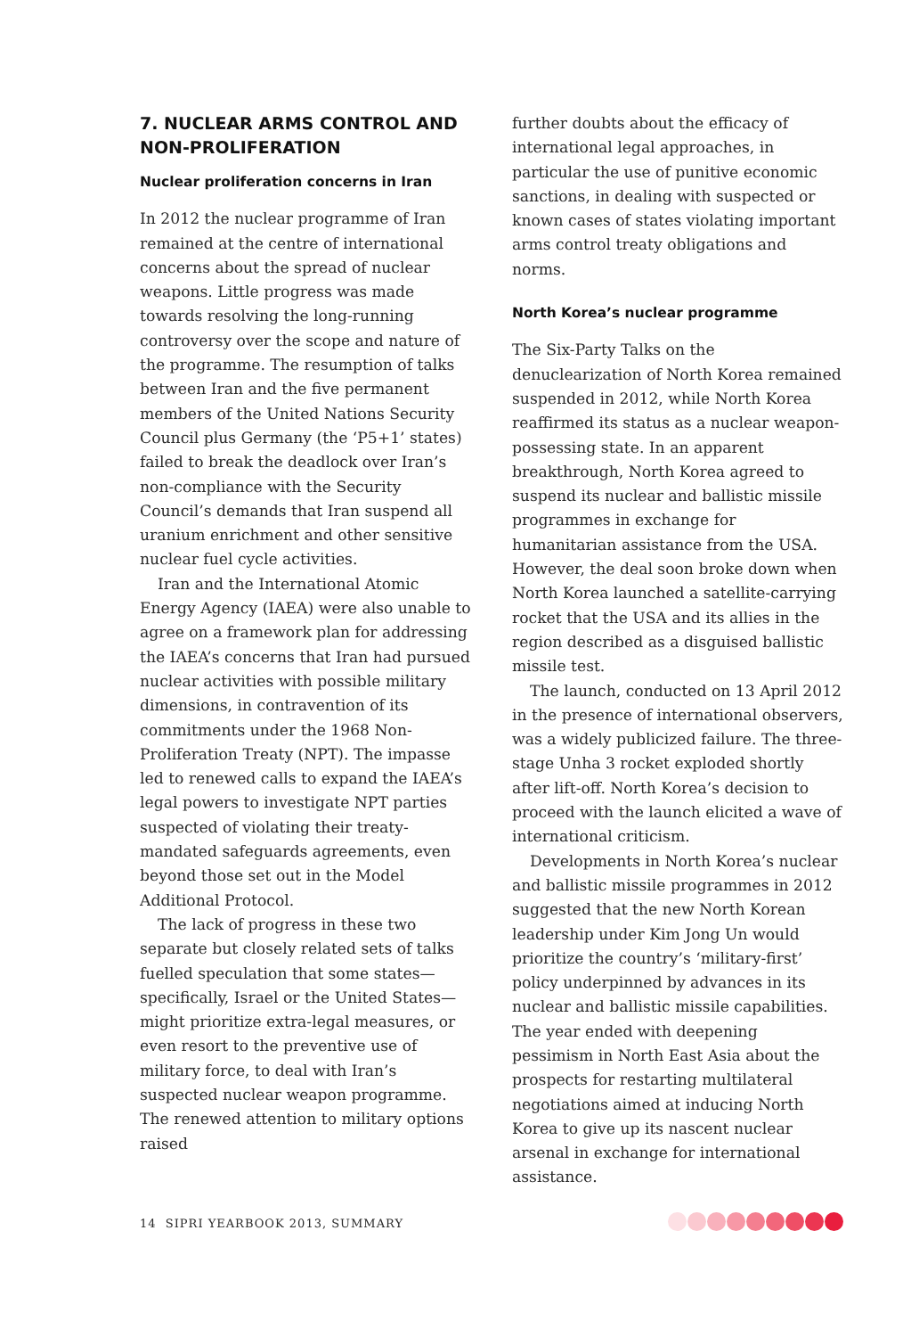7. NUCLEAR ARMS CONTROL AND NON-PROLIFERATION
Nuclear proliferation concerns in Iran
In 2012 the nuclear programme of Iran remained at the centre of international concerns about the spread of nuclear weapons. Little progress was made towards resolving the long-running controversy over the scope and nature of the programme. The resumption of talks between Iran and the five permanent members of the United Nations Security Council plus Germany (the ‘P5+1’ states) failed to break the deadlock over Iran’s non-compliance with the Security Council’s demands that Iran suspend all uranium enrichment and other sensitive nuclear fuel cycle activities.
Iran and the International Atomic Energy Agency (IAEA) were also unable to agree on a framework plan for addressing the IAEA’s concerns that Iran had pursued nuclear activities with possible military dimensions, in contravention of its commitments under the 1968 Non-Proliferation Treaty (NPT). The impasse led to renewed calls to expand the IAEA’s legal powers to investigate NPT parties suspected of violating their treaty-mandated safeguards agreements, even beyond those set out in the Model Additional Protocol.
The lack of progress in these two separate but closely related sets of talks fuelled speculation that some states—specifically, Israel or the United States—might prioritize extra-legal measures, or even resort to the preventive use of military force, to deal with Iran’s suspected nuclear weapon programme. The renewed attention to military options raised
further doubts about the efficacy of international legal approaches, in particular the use of punitive economic sanctions, in dealing with suspected or known cases of states violating important arms control treaty obligations and norms.
North Korea’s nuclear programme
The Six-Party Talks on the denuclearization of North Korea remained suspended in 2012, while North Korea reaffirmed its status as a nuclear weapon-possessing state. In an apparent breakthrough, North Korea agreed to suspend its nuclear and ballistic missile programmes in exchange for humanitarian assistance from the USA. However, the deal soon broke down when North Korea launched a satellite-carrying rocket that the USA and its allies in the region described as a disguised ballistic missile test.
The launch, conducted on 13 April 2012 in the presence of international observers, was a widely publicized failure. The three-stage Unha 3 rocket exploded shortly after lift-off. North Korea’s decision to proceed with the launch elicited a wave of international criticism.
Developments in North Korea’s nuclear and ballistic missile programmes in 2012 suggested that the new North Korean leadership under Kim Jong Un would prioritize the country’s ‘military-first’ policy underpinned by advances in its nuclear and ballistic missile capabilities. The year ended with deepening pessimism in North East Asia about the prospects for restarting multilateral negotiations aimed at inducing North Korea to give up its nascent nuclear arsenal in exchange for international assistance.
14 SIPRI YEARBOOK 2013, SUMMARY